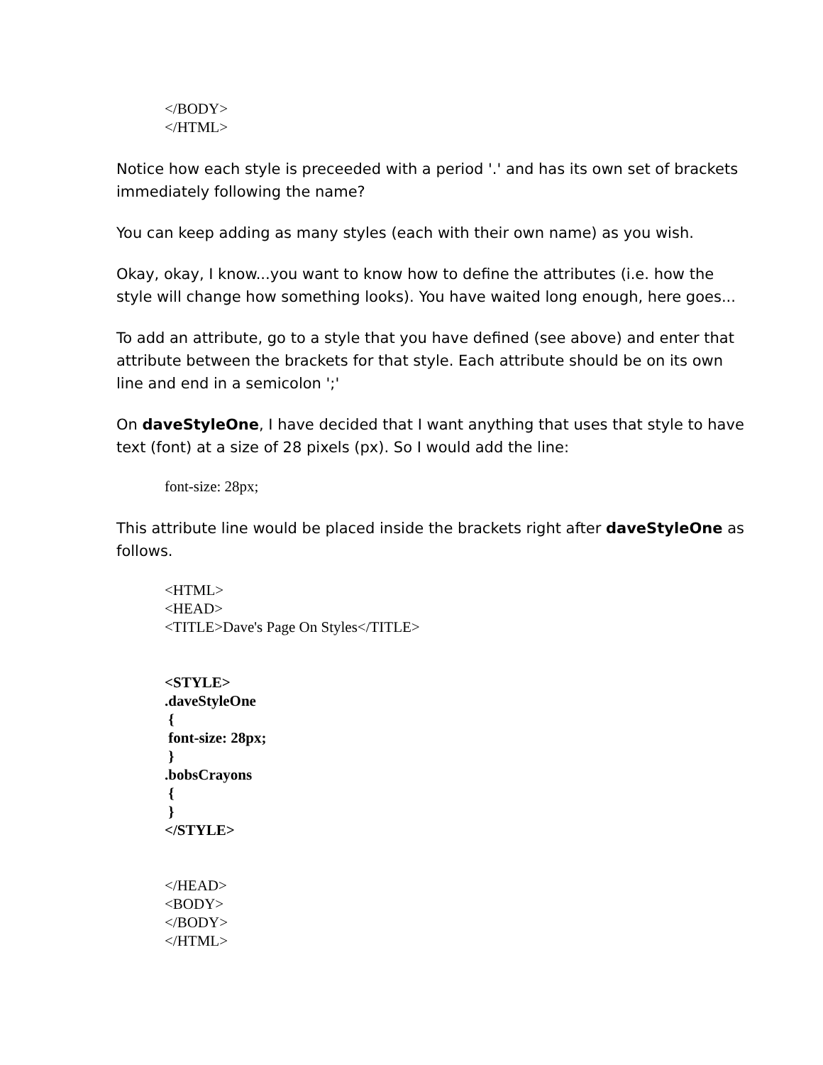</BODY>
</HTML>
Notice how each style is preceeded with a period '.' and has its own set of brackets immediately following the name?
You can keep adding as many styles (each with their own name) as you wish.
Okay, okay, I know...you want to know how to define the attributes (i.e. how the style will change how something looks). You have waited long enough, here goes...
To add an attribute, go to a style that you have defined (see above) and enter that attribute between the brackets for that style. Each attribute should be on its own line and end in a semicolon ';'
On daveStyleOne, I have decided that I want anything that uses that style to have text (font) at a size of 28 pixels (px). So I would add the line:
font-size: 28px;
This attribute line would be placed inside the brackets right after daveStyleOne as follows.
<HTML>
<HEAD>
<TITLE>Dave's Page On Styles</TITLE>
<STYLE>
.daveStyleOne
{
font-size: 28px;
}
.bobsCrayons
{
}
</STYLE>
</HEAD>
<BODY>
</BODY>
</HTML>